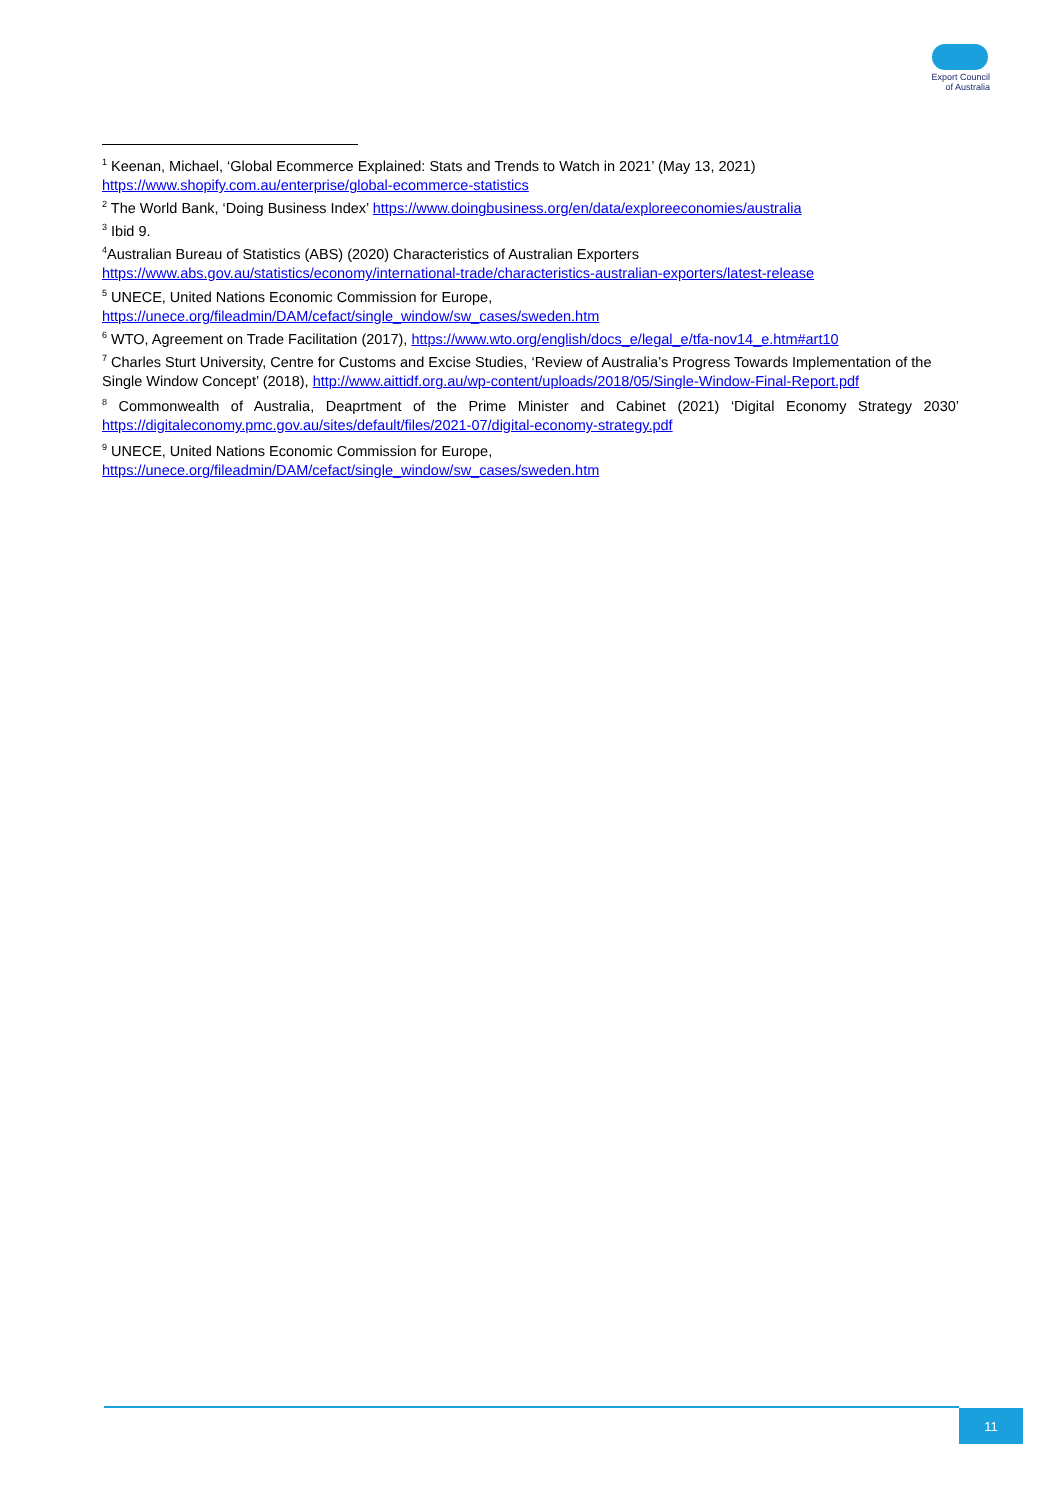Export Council
of Australia
<sup>1</sup> Keenan, Michael, ‘Global Ecommerce Explained: Stats and Trends to Watch in 2021’ (May 13, 2021) https://www.shopify.com.au/enterprise/global-ecommerce-statistics
<sup>2</sup> The World Bank, ‘Doing Business Index’ https://www.doingbusiness.org/en/data/exploreeconomies/australia
<sup>3</sup> Ibid 9.
<sup>4</sup> Australian Bureau of Statistics (ABS) (2020) Characteristics of Australian Exporters https://www.abs.gov.au/statistics/economy/international-trade/characteristics-australian-exporters/latest-release
<sup>5</sup> UNECE, United Nations Economic Commission for Europe,
https://unece.org/fileadmin/DAM/cefact/single_window/sw_cases/sweden.htm
<sup>6</sup> WTO, Agreement on Trade Facilitation (2017), https://www.wto.org/english/docs_e/legal_e/tfa-nov14_e.htm#art10
<sup>7</sup> Charles Sturt University, Centre for Customs and Excise Studies, ‘Review of Australia’s Progress Towards Implementation of the Single Window Concept’ (2018), http://www.aittidf.org.au/wp-content/uploads/2018/05/Single-Window-Final-Report.pdf
<sup>8</sup> Commonwealth of Australia, Deaprtment of the Prime Minister and Cabinet (2021) ‘Digital Economy Strategy 2030’ https://digitaleconomy.pmc.gov.au/sites/default/files/2021-07/digital-economy-strategy.pdf
<sup>9</sup> UNECE, United Nations Economic Commission for Europe,
https://unece.org/fileadmin/DAM/cefact/single_window/sw_cases/sweden.htm
11